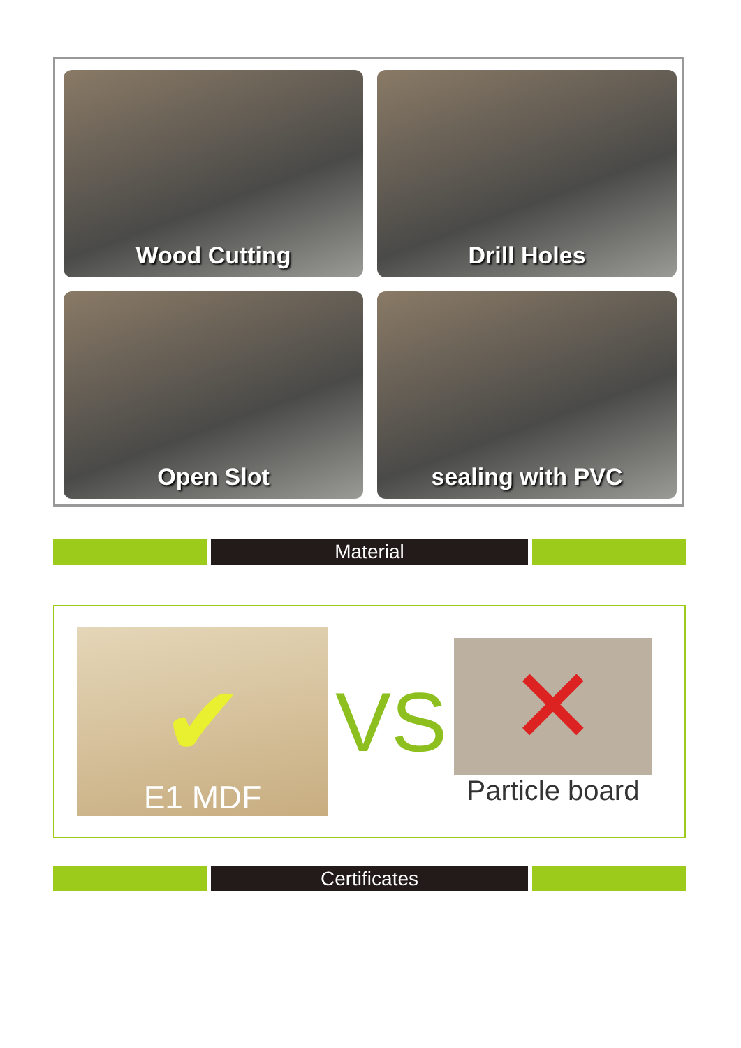Wood Cutting
Drill Holes
Open Slot
sealing with PVC
Material
✔
E1 MDF
VS
✕
Particle board
Certificates